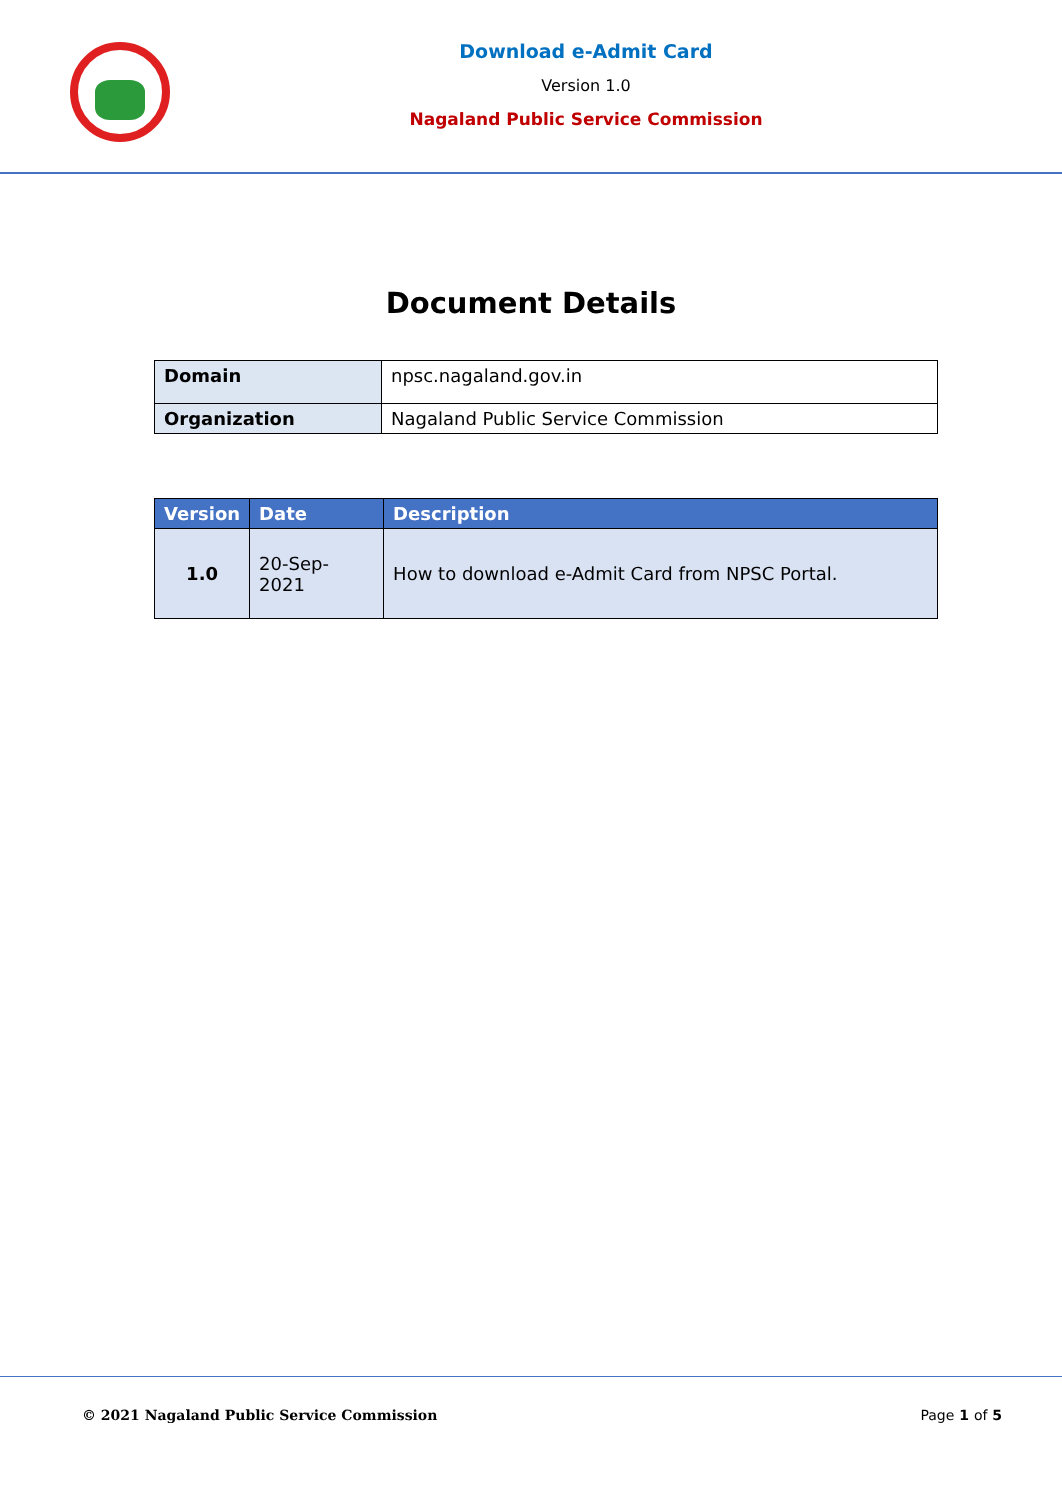Download e-Admit Card
Version 1.0
Nagaland Public Service Commission
Document Details
| Domain | npsc.nagaland.gov.in |
| Organization | Nagaland Public Service Commission |
| Version | Date | Description |
| --- | --- | --- |
| 1.0 | 20-Sep-2021 | How to download e-Admit Card from NPSC Portal. |
© 2021 Nagaland Public Service Commission Page 1 of 5